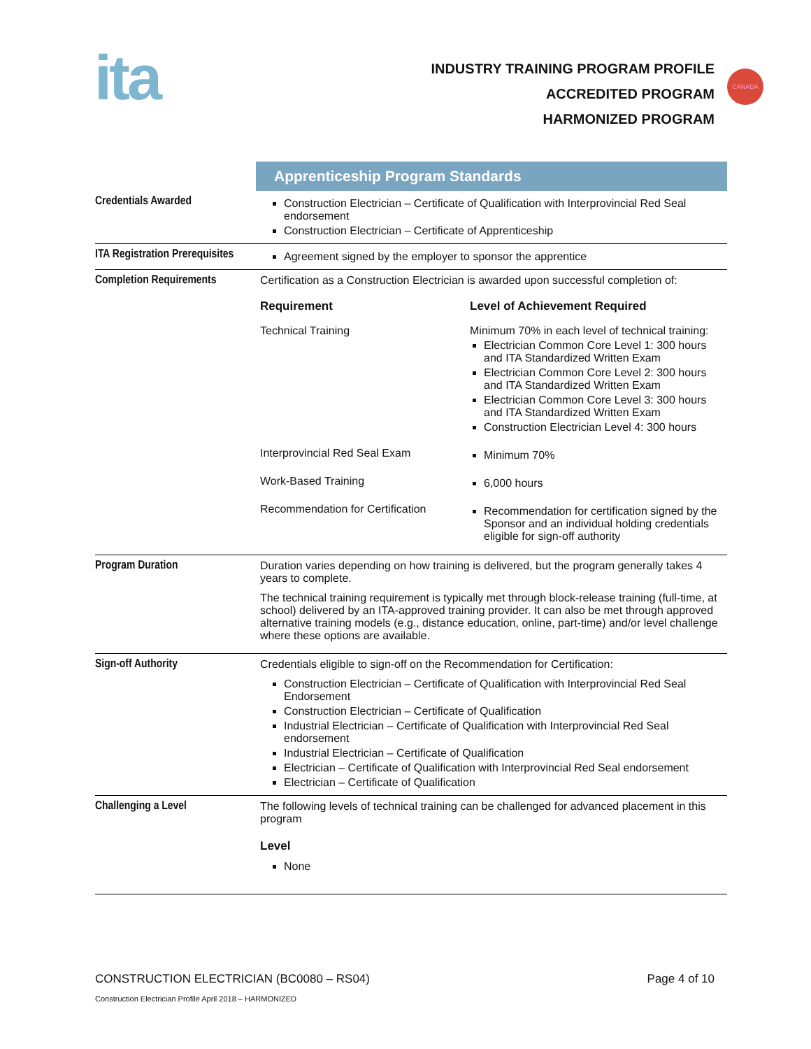ita
INDUSTRY TRAINING PROGRAM PROFILE
ACCREDITED PROGRAM
HARMONIZED PROGRAM
CANADA
| | Apprenticeship Program Standards |
| Credentials Awarded | Construction Electrician – Certificate of Qualification with Interprovincial Red Seal endorsement Construction Electrician – Certificate of Apprenticeship |
| ITA Registration Prerequisites | Agreement signed by the employer to sponsor the apprentice |
| Completion Requirements | Certification as a Construction Electrician is awarded upon successful completion of: / Requirement / Level of Achievement Required / / Technical Training / Minimum 70% in each level of technical training: Electrician Common Core Level 1: 300 hours and ITA Standardized Written Exam Electrician Common Core Level 2: 300 hours and ITA Standardized Written Exam Electrician Common Core Level 3: 300 hours and ITA Standardized Written Exam Construction Electrician Level 4: 300 hours / / Interprovincial Red Seal Exam / Minimum 70% / / Work-Based Training / 6,000 hours / / Recommendation for Certification / Recommendation for certification signed by the Sponsor and an individual holding credentials eligible for sign-off authority / |
| Program Duration | Duration varies depending on how training is delivered, but the program generally takes 4 years to complete. The technical training requirement is typically met through block-release training (full-time, at school) delivered by an ITA-approved training provider. It can also be met through approved alternative training models (e.g., distance education, online, part-time) and/or level challenge where these options are available. |
| Sign-off Authority | Credentials eligible to sign-off on the Recommendation for Certification: Construction Electrician – Certificate of Qualification with Interprovincial Red Seal Endorsement Construction Electrician – Certificate of Qualification Industrial Electrician – Certificate of Qualification with Interprovincial Red Seal endorsement Industrial Electrician – Certificate of Qualification Electrician – Certificate of Qualification with Interprovincial Red Seal endorsement Electrician – Certificate of Qualification |
| Challenging a Level | The following levels of technical training can be challenged for advanced placement in this program Level None |
CONSTRUCTION ELECTRICIAN (BC0080 – RS04) Page 4 of 10
Construction Electrician Profile April 2018 – HARMONIZED